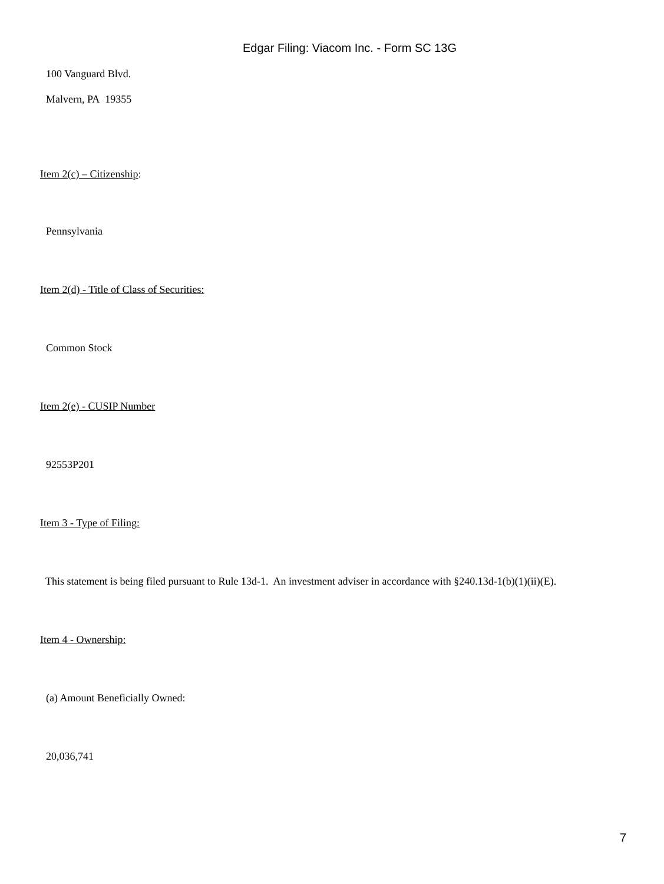Edgar Filing: Viacom Inc. - Form SC 13G
100 Vanguard Blvd.
Malvern, PA 19355
Item 2(c) – Citizenship:
Pennsylvania
Item 2(d) - Title of Class of Securities:
Common Stock
Item 2(e) - CUSIP Number
92553P201
Item 3 - Type of Filing:
This statement is being filed pursuant to Rule 13d-1. An investment adviser in accordance with §240.13d-1(b)(1)(ii)(E).
Item 4 - Ownership:
(a) Amount Beneficially Owned:
20,036,741
7